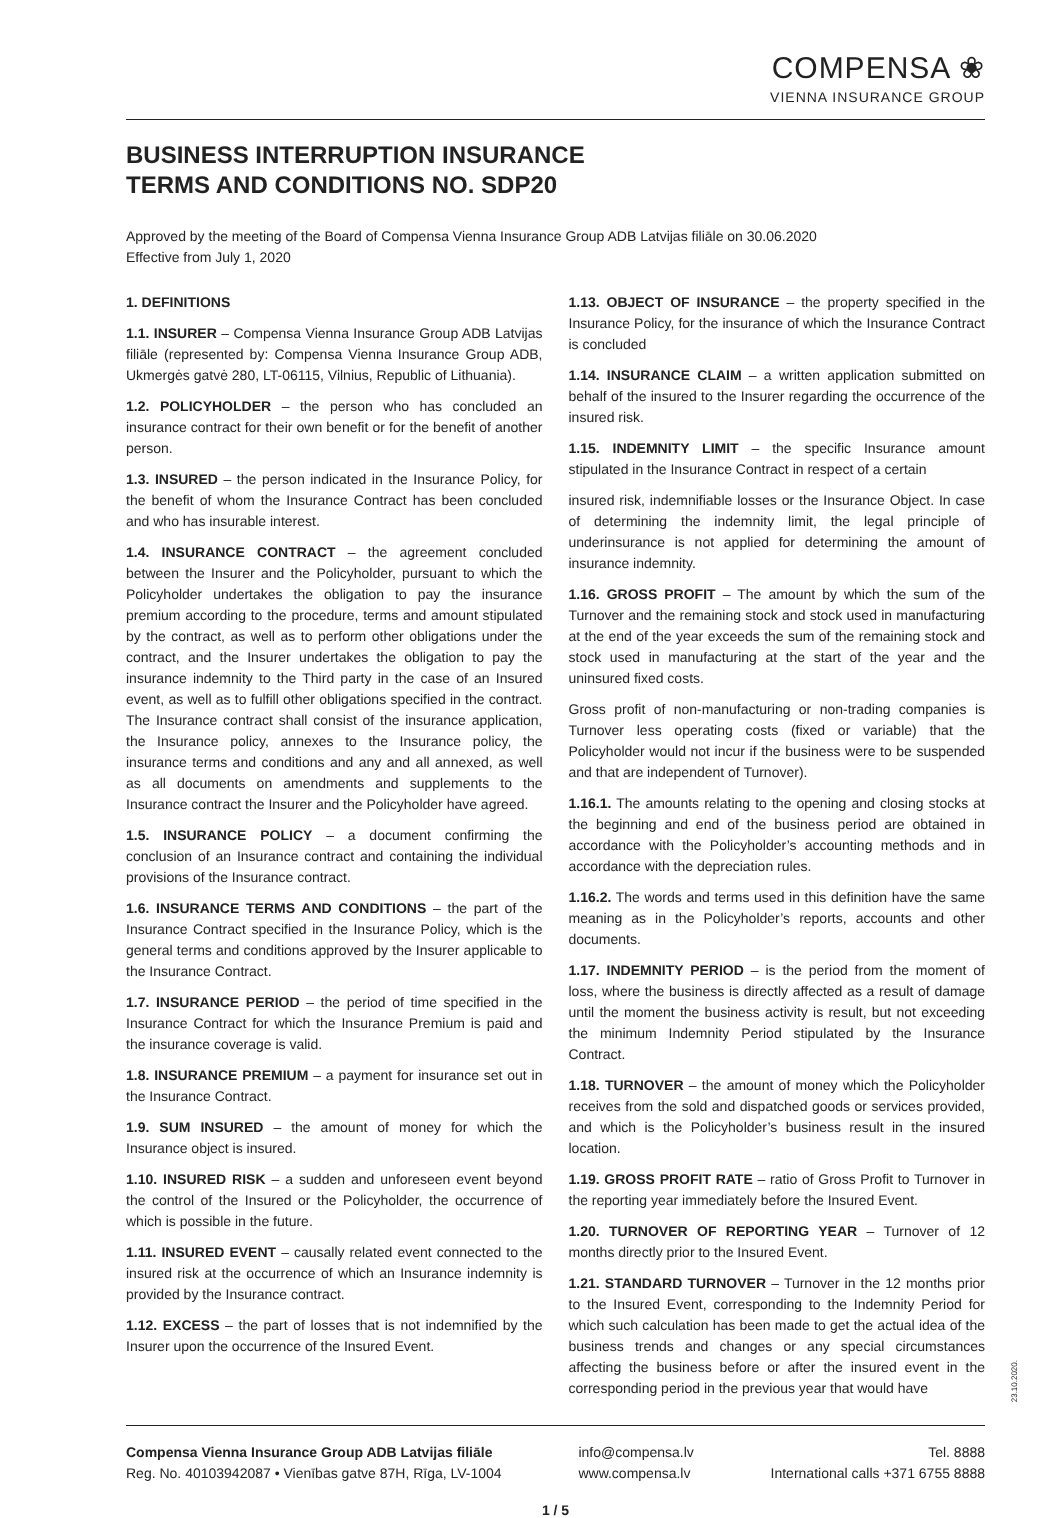COMPENSA ❀
VIENNA INSURANCE GROUP
BUSINESS INTERRUPTION INSURANCE
TERMS AND CONDITIONS NO. SDP20
Approved by the meeting of the Board of Compensa Vienna Insurance Group ADB Latvijas filiāle on 30.06.2020
Effective from July 1, 2020
1. DEFINITIONS
1.1. INSURER – Compensa Vienna Insurance Group ADB Latvijas filiāle (represented by: Compensa Vienna Insurance Group ADB, Ukmergės gatvė 280, LT-06115, Vilnius, Republic of Lithuania).
1.2. POLICYHOLDER – the person who has concluded an insurance contract for their own benefit or for the benefit of another person.
1.3. INSURED – the person indicated in the Insurance Policy, for the benefit of whom the Insurance Contract has been concluded and who has insurable interest.
1.4. INSURANCE CONTRACT – the agreement concluded between the Insurer and the Policyholder, pursuant to which the Policyholder undertakes the obligation to pay the insurance premium according to the procedure, terms and amount stipulated by the contract, as well as to perform other obligations under the contract, and the Insurer undertakes the obligation to pay the insurance indemnity to the Third party in the case of an Insured event, as well as to fulfill other obligations specified in the contract. The Insurance contract shall consist of the insurance application, the Insurance policy, annexes to the Insurance policy, the insurance terms and conditions and any and all annexed, as well as all documents on amendments and supplements to the Insurance contract the Insurer and the Policyholder have agreed.
1.5. INSURANCE POLICY – a document confirming the conclusion of an Insurance contract and containing the individual provisions of the Insurance contract.
1.6. INSURANCE TERMS AND CONDITIONS – the part of the Insurance Contract specified in the Insurance Policy, which is the general terms and conditions approved by the Insurer applicable to the Insurance Contract.
1.7. INSURANCE PERIOD – the period of time specified in the Insurance Contract for which the Insurance Premium is paid and the insurance coverage is valid.
1.8. INSURANCE PREMIUM – a payment for insurance set out in the Insurance Contract.
1.9. SUM INSURED – the amount of money for which the Insurance object is insured.
1.10. INSURED RISK – a sudden and unforeseen event beyond the control of the Insured or the Policyholder, the occurrence of which is possible in the future.
1.11. INSURED EVENT – causally related event connected to the insured risk at the occurrence of which an Insurance indemnity is provided by the Insurance contract.
1.12. EXCESS – the part of losses that is not indemnified by the Insurer upon the occurrence of the Insured Event.
1.13. OBJECT OF INSURANCE – the property specified in the Insurance Policy, for the insurance of which the Insurance Contract is concluded
1.14. INSURANCE CLAIM – a written application submitted on behalf of the insured to the Insurer regarding the occurrence of the insured risk.
1.15. INDEMNITY LIMIT – the specific Insurance amount stipulated in the Insurance Contract in respect of a certain
insured risk, indemnifiable losses or the Insurance Object. In case of determining the indemnity limit, the legal principle of underinsurance is not applied for determining the amount of insurance indemnity.
1.16. GROSS PROFIT – The amount by which the sum of the Turnover and the remaining stock and stock used in manufacturing at the end of the year exceeds the sum of the remaining stock and stock used in manufacturing at the start of the year and the uninsured fixed costs.
Gross profit of non-manufacturing or non-trading companies is Turnover less operating costs (fixed or variable) that the Policyholder would not incur if the business were to be suspended and that are independent of Turnover).
1.16.1. The amounts relating to the opening and closing stocks at the beginning and end of the business period are obtained in accordance with the Policyholder’s accounting methods and in accordance with the depreciation rules.
1.16.2. The words and terms used in this definition have the same meaning as in the Policyholder’s reports, accounts and other documents.
1.17. INDEMNITY PERIOD – is the period from the moment of loss, where the business is directly affected as a result of damage until the moment the business activity is result, but not exceeding the minimum Indemnity Period stipulated by the Insurance Contract.
1.18. TURNOVER – the amount of money which the Policyholder receives from the sold and dispatched goods or services provided, and which is the Policyholder’s business result in the insured location.
1.19. GROSS PROFIT RATE – ratio of Gross Profit to Turnover in the reporting year immediately before the Insured Event.
1.20. TURNOVER OF REPORTING YEAR – Turnover of 12 months directly prior to the Insured Event.
1.21. STANDARD TURNOVER – Turnover in the 12 months prior to the Insured Event, corresponding to the Indemnity Period for which such calculation has been made to get the actual idea of the business trends and changes or any special circumstances affecting the business before or after the insured event in the corresponding period in the previous year that would have
Compensa Vienna Insurance Group ADB Latvijas filiāle
Reg. No. 40103942087 • Vienības gatve 87H, Rīga, LV-1004
info@compensa.lv
www.compensa.lv
Tel. 8888
International calls +371 6755 8888
1 / 5
23.10.2020.